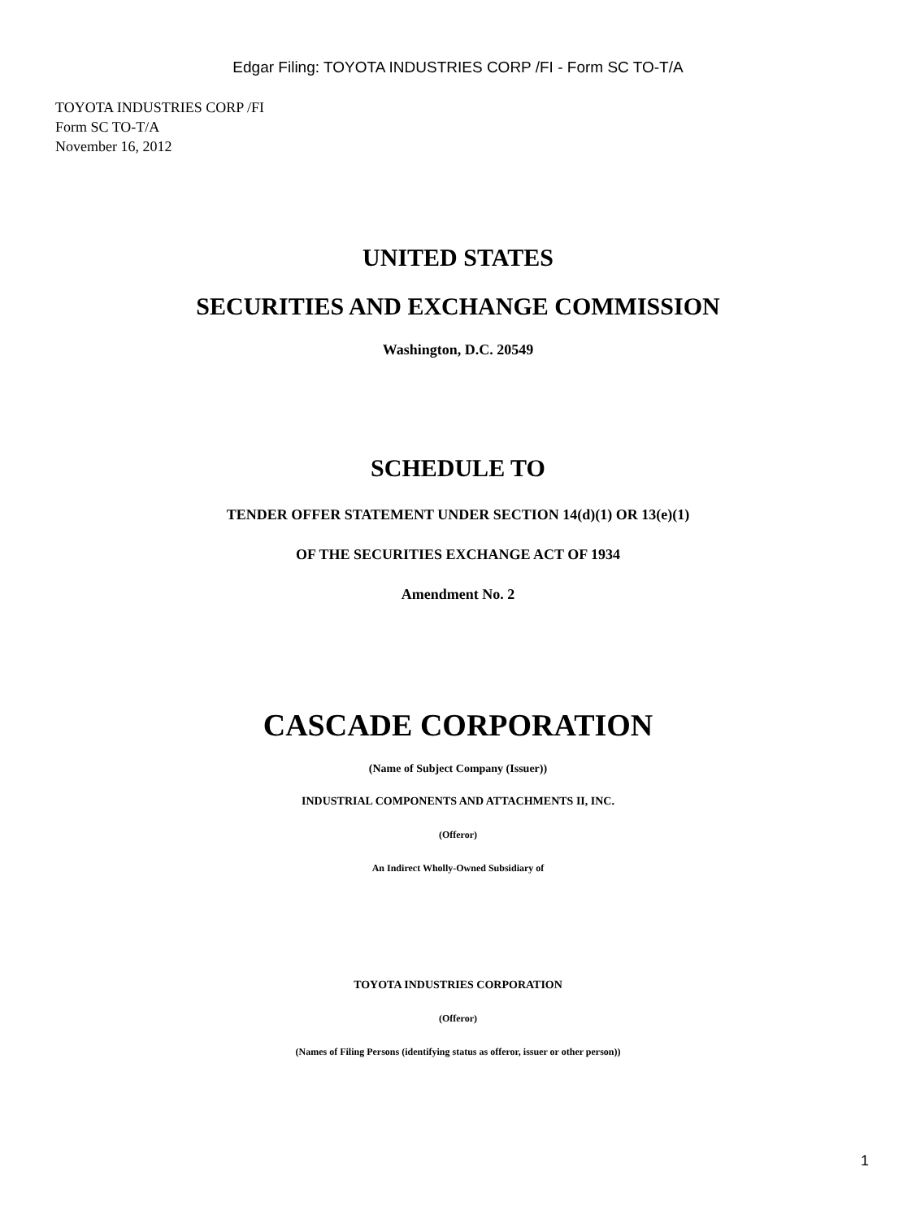Edgar Filing: TOYOTA INDUSTRIES CORP /FI - Form SC TO-T/A
TOYOTA INDUSTRIES CORP /FI
Form SC TO-T/A
November 16, 2012
UNITED STATES
SECURITIES AND EXCHANGE COMMISSION
Washington, D.C. 20549
SCHEDULE TO
TENDER OFFER STATEMENT UNDER SECTION 14(d)(1) OR 13(e)(1)
OF THE SECURITIES EXCHANGE ACT OF 1934
Amendment No. 2
CASCADE CORPORATION
(Name of Subject Company (Issuer))
INDUSTRIAL COMPONENTS AND ATTACHMENTS II, INC.
(Offeror)
An Indirect Wholly-Owned Subsidiary of
TOYOTA INDUSTRIES CORPORATION
(Offeror)
(Names of Filing Persons (identifying status as offeror, issuer or other person))
1